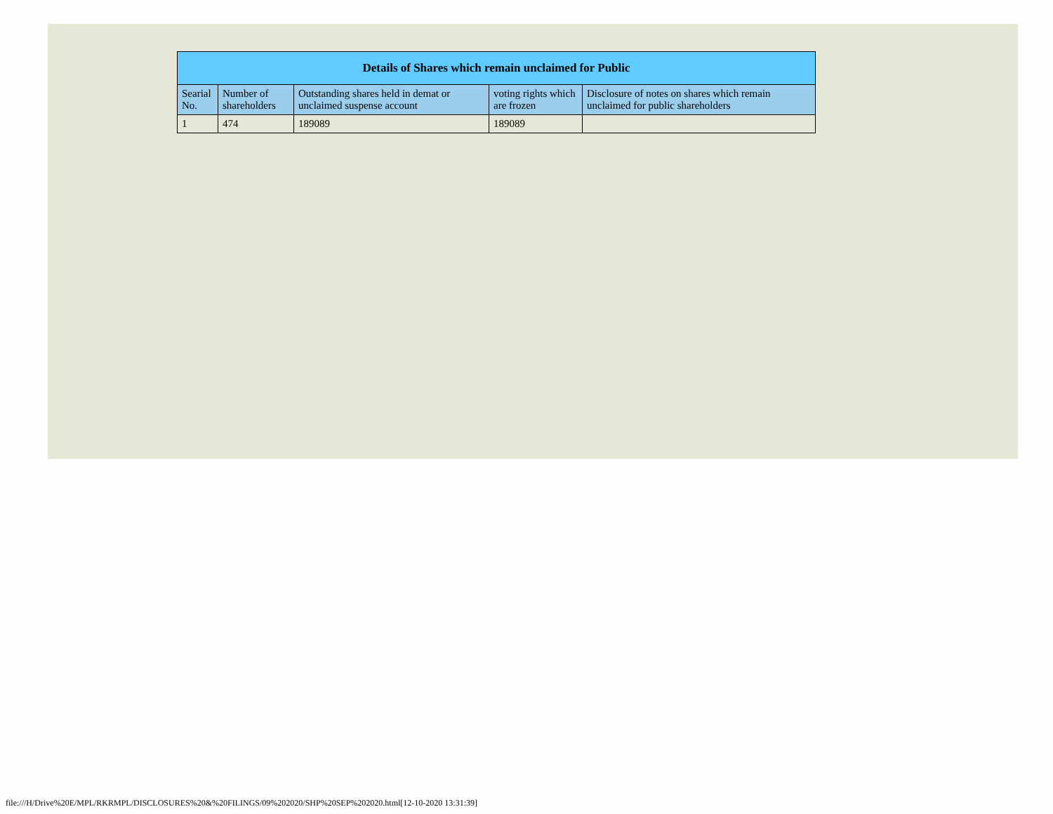| Details of Shares which remain unclaimed for Public | | | | |
| --- | --- | --- | --- | --- |
| Searial No. | Number of shareholders | Outstanding shares held in demat or unclaimed suspense account | voting rights which are frozen | Disclosure of notes on shares which remain unclaimed for public shareholders |
| 1 | 474 | 189089 | 189089 | |
file:///H/Drive%20E/MPL/RKRMPL/DISCLOSURES%20&%20FILINGS/09%202020/SHP%20SEP%202020.html[12-10-2020 13:31:39]